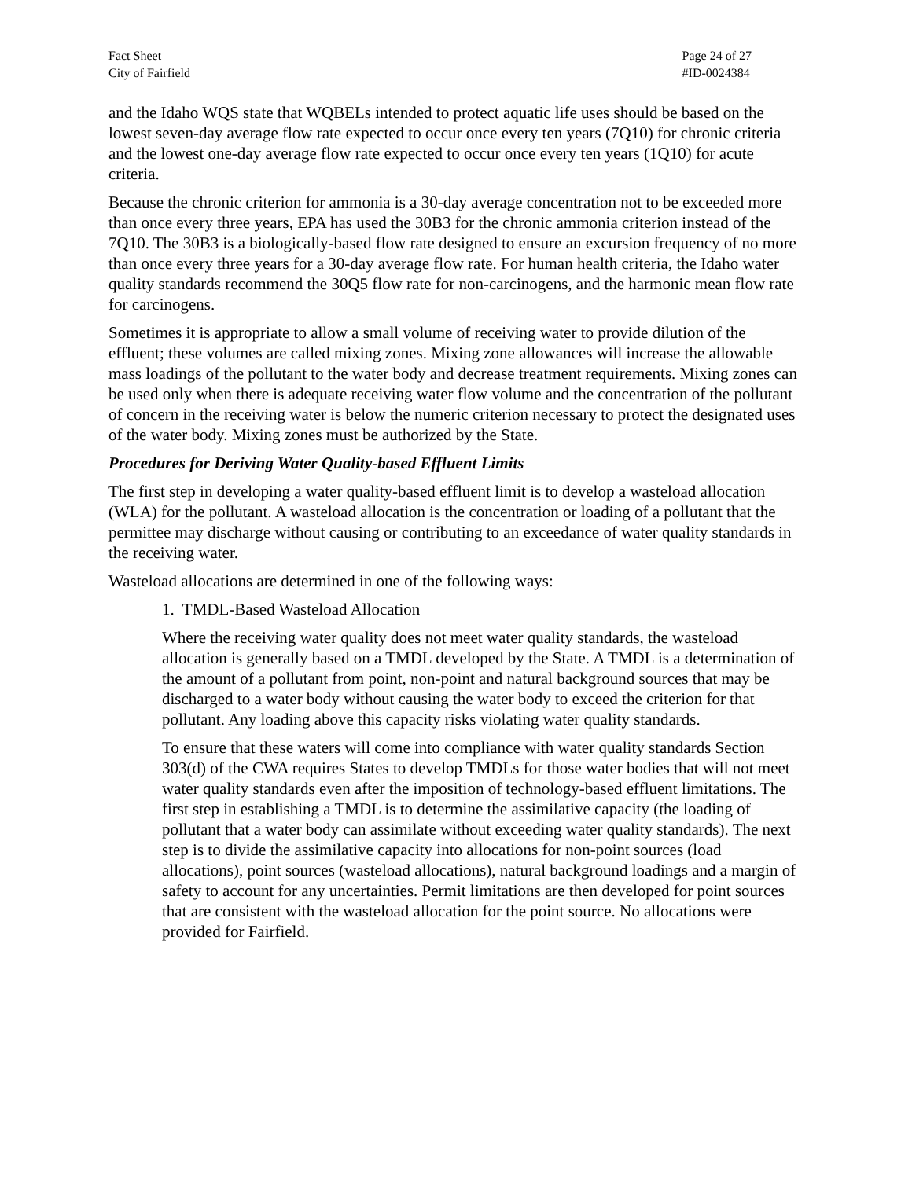Fact Sheet
City of Fairfield
Page 24 of 27
#ID-0024384
and the Idaho WQS state that WQBELs intended to protect aquatic life uses should be based on the lowest seven-day average flow rate expected to occur once every ten years (7Q10) for chronic criteria and the lowest one-day average flow rate expected to occur once every ten years (1Q10) for acute criteria.
Because the chronic criterion for ammonia is a 30-day average concentration not to be exceeded more than once every three years, EPA has used the 30B3 for the chronic ammonia criterion instead of the 7Q10. The 30B3 is a biologically-based flow rate designed to ensure an excursion frequency of no more than once every three years for a 30-day average flow rate. For human health criteria, the Idaho water quality standards recommend the 30Q5 flow rate for non-carcinogens, and the harmonic mean flow rate for carcinogens.
Sometimes it is appropriate to allow a small volume of receiving water to provide dilution of the effluent; these volumes are called mixing zones. Mixing zone allowances will increase the allowable mass loadings of the pollutant to the water body and decrease treatment requirements. Mixing zones can be used only when there is adequate receiving water flow volume and the concentration of the pollutant of concern in the receiving water is below the numeric criterion necessary to protect the designated uses of the water body. Mixing zones must be authorized by the State.
Procedures for Deriving Water Quality-based Effluent Limits
The first step in developing a water quality-based effluent limit is to develop a wasteload allocation (WLA) for the pollutant. A wasteload allocation is the concentration or loading of a pollutant that the permittee may discharge without causing or contributing to an exceedance of water quality standards in the receiving water.
Wasteload allocations are determined in one of the following ways:
1. TMDL-Based Wasteload Allocation
Where the receiving water quality does not meet water quality standards, the wasteload allocation is generally based on a TMDL developed by the State. A TMDL is a determination of the amount of a pollutant from point, non-point and natural background sources that may be discharged to a water body without causing the water body to exceed the criterion for that pollutant. Any loading above this capacity risks violating water quality standards.
To ensure that these waters will come into compliance with water quality standards Section 303(d) of the CWA requires States to develop TMDLs for those water bodies that will not meet water quality standards even after the imposition of technology-based effluent limitations. The first step in establishing a TMDL is to determine the assimilative capacity (the loading of pollutant that a water body can assimilate without exceeding water quality standards). The next step is to divide the assimilative capacity into allocations for non-point sources (load allocations), point sources (wasteload allocations), natural background loadings and a margin of safety to account for any uncertainties. Permit limitations are then developed for point sources that are consistent with the wasteload allocation for the point source. No allocations were provided for Fairfield.